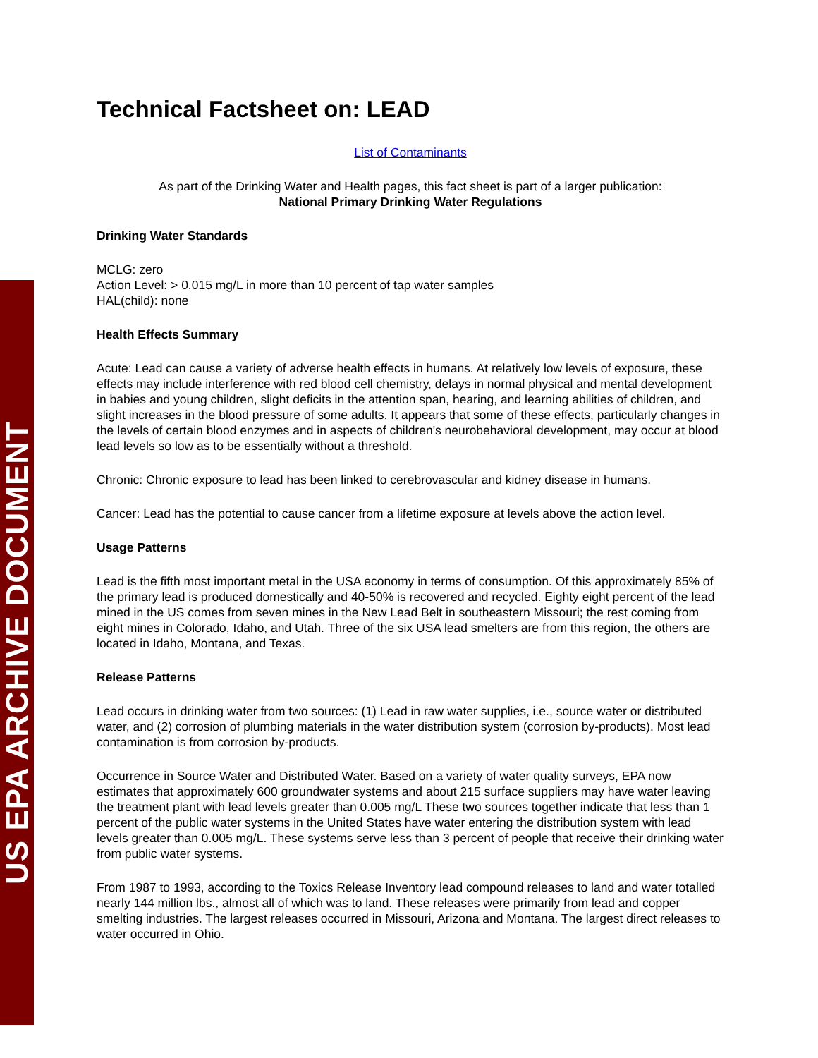US EPA ARCHIVE DOCUMENT
Technical Factsheet on: LEAD
List of Contaminants
As part of the Drinking Water and Health pages, this fact sheet is part of a larger publication:
National Primary Drinking Water Regulations
Drinking Water Standards
MCLG: zero
Action Level: > 0.015 mg/L in more than 10 percent of tap water samples
HAL(child): none
Health Effects Summary
Acute: Lead can cause a variety of adverse health effects in humans. At relatively low levels of exposure, these effects may include interference with red blood cell chemistry, delays in normal physical and mental development in babies and young children, slight deficits in the attention span, hearing, and learning abilities of children, and slight increases in the blood pressure of some adults. It appears that some of these effects, particularly changes in the levels of certain blood enzymes and in aspects of children's neurobehavioral development, may occur at blood lead levels so low as to be essentially without a threshold.
Chronic: Chronic exposure to lead has been linked to cerebrovascular and kidney disease in humans.
Cancer: Lead has the potential to cause cancer from a lifetime exposure at levels above the action level.
Usage Patterns
Lead is the fifth most important metal in the USA economy in terms of consumption. Of this approximately 85% of the primary lead is produced domestically and 40-50% is recovered and recycled. Eighty eight percent of the lead mined in the US comes from seven mines in the New Lead Belt in southeastern Missouri; the rest coming from eight mines in Colorado, Idaho, and Utah. Three of the six USA lead smelters are from this region, the others are located in Idaho, Montana, and Texas.
Release Patterns
Lead occurs in drinking water from two sources: (1) Lead in raw water supplies, i.e., source water or distributed water, and (2) corrosion of plumbing materials in the water distribution system (corrosion by-products). Most lead contamination is from corrosion by-products.
Occurrence in Source Water and Distributed Water. Based on a variety of water quality surveys, EPA now estimates that approximately 600 groundwater systems and about 215 surface suppliers may have water leaving the treatment plant with lead levels greater than 0.005 mg/L These two sources together indicate that less than 1 percent of the public water systems in the United States have water entering the distribution system with lead levels greater than 0.005 mg/L. These systems serve less than 3 percent of people that receive their drinking water from public water systems.
From 1987 to 1993, according to the Toxics Release Inventory lead compound releases to land and water totalled nearly 144 million lbs., almost all of which was to land. These releases were primarily from lead and copper smelting industries. The largest releases occurred in Missouri, Arizona and Montana. The largest direct releases to water occurred in Ohio.